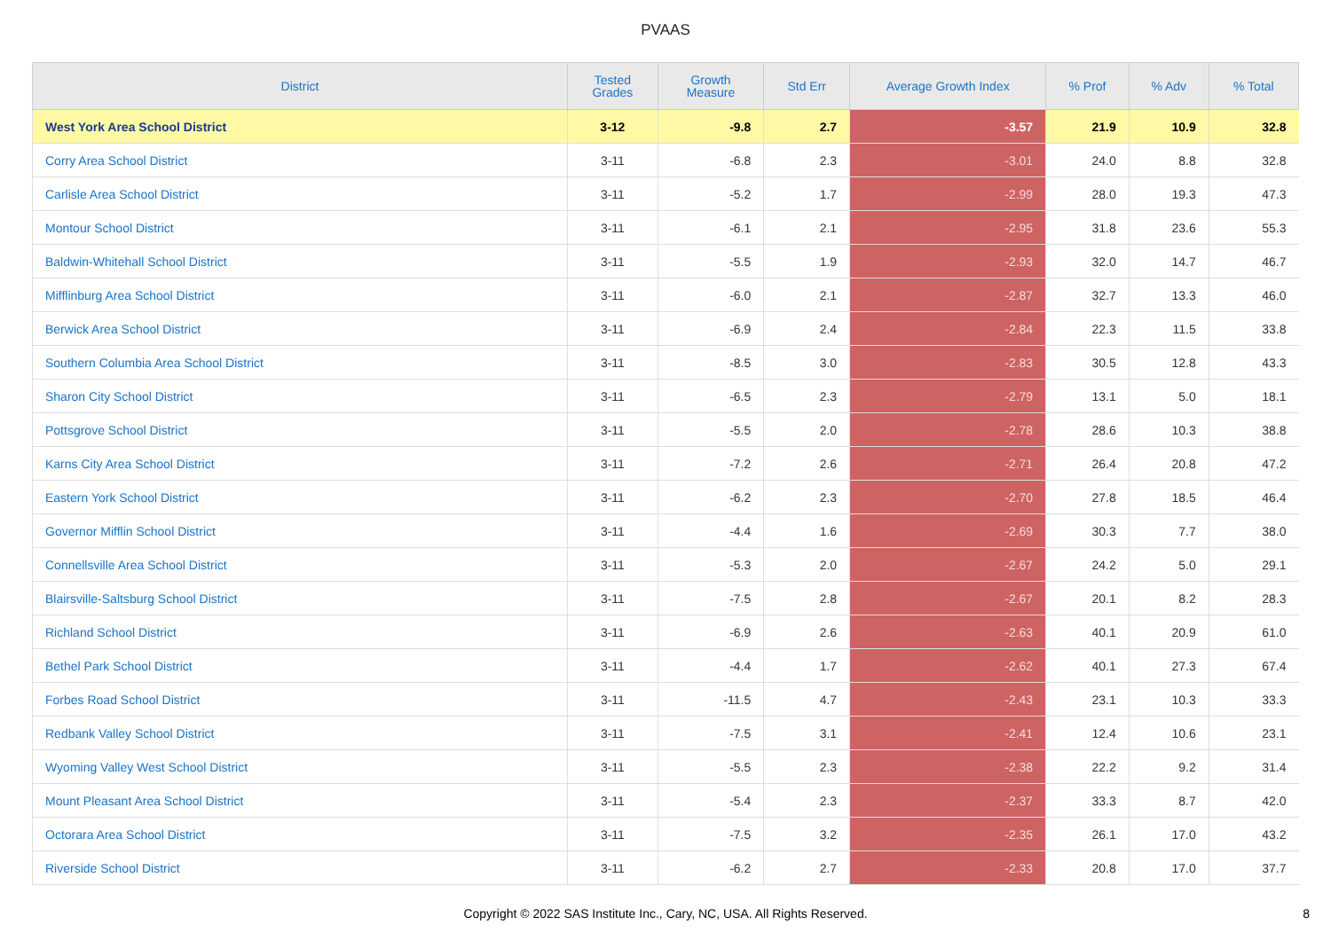PVAAS
| District | Tested Grades | Growth Measure | Std Err | Average Growth Index | % Prof | % Adv | % Total |
| --- | --- | --- | --- | --- | --- | --- | --- |
| West York Area School District | 3-12 | -9.8 | 2.7 | -3.57 | 21.9 | 10.9 | 32.8 |
| Corry Area School District | 3-11 | -6.8 | 2.3 | -3.01 | 24.0 | 8.8 | 32.8 |
| Carlisle Area School District | 3-11 | -5.2 | 1.7 | -2.99 | 28.0 | 19.3 | 47.3 |
| Montour School District | 3-11 | -6.1 | 2.1 | -2.95 | 31.8 | 23.6 | 55.3 |
| Baldwin-Whitehall School District | 3-11 | -5.5 | 1.9 | -2.93 | 32.0 | 14.7 | 46.7 |
| Mifflinburg Area School District | 3-11 | -6.0 | 2.1 | -2.87 | 32.7 | 13.3 | 46.0 |
| Berwick Area School District | 3-11 | -6.9 | 2.4 | -2.84 | 22.3 | 11.5 | 33.8 |
| Southern Columbia Area School District | 3-11 | -8.5 | 3.0 | -2.83 | 30.5 | 12.8 | 43.3 |
| Sharon City School District | 3-11 | -6.5 | 2.3 | -2.79 | 13.1 | 5.0 | 18.1 |
| Pottsgrove School District | 3-11 | -5.5 | 2.0 | -2.78 | 28.6 | 10.3 | 38.8 |
| Karns City Area School District | 3-11 | -7.2 | 2.6 | -2.71 | 26.4 | 20.8 | 47.2 |
| Eastern York School District | 3-11 | -6.2 | 2.3 | -2.70 | 27.8 | 18.5 | 46.4 |
| Governor Mifflin School District | 3-11 | -4.4 | 1.6 | -2.69 | 30.3 | 7.7 | 38.0 |
| Connellsville Area School District | 3-11 | -5.3 | 2.0 | -2.67 | 24.2 | 5.0 | 29.1 |
| Blairsville-Saltsburg School District | 3-11 | -7.5 | 2.8 | -2.67 | 20.1 | 8.2 | 28.3 |
| Richland School District | 3-11 | -6.9 | 2.6 | -2.63 | 40.1 | 20.9 | 61.0 |
| Bethel Park School District | 3-11 | -4.4 | 1.7 | -2.62 | 40.1 | 27.3 | 67.4 |
| Forbes Road School District | 3-11 | -11.5 | 4.7 | -2.43 | 23.1 | 10.3 | 33.3 |
| Redbank Valley School District | 3-11 | -7.5 | 3.1 | -2.41 | 12.4 | 10.6 | 23.1 |
| Wyoming Valley West School District | 3-11 | -5.5 | 2.3 | -2.38 | 22.2 | 9.2 | 31.4 |
| Mount Pleasant Area School District | 3-11 | -5.4 | 2.3 | -2.37 | 33.3 | 8.7 | 42.0 |
| Octorara Area School District | 3-11 | -7.5 | 3.2 | -2.35 | 26.1 | 17.0 | 43.2 |
| Riverside School District | 3-11 | -6.2 | 2.7 | -2.33 | 20.8 | 17.0 | 37.7 |
Copyright © 2022 SAS Institute Inc., Cary, NC, USA. All Rights Reserved.
8